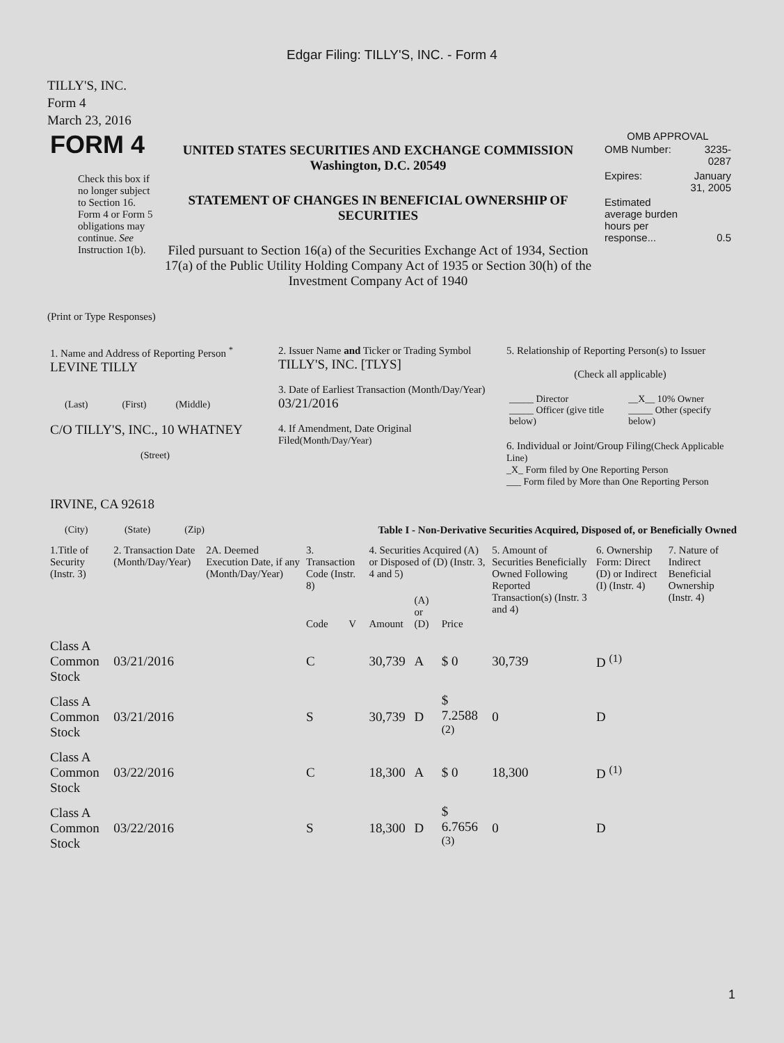Edgar Filing: TILLY'S, INC. - Form 4
TILLY'S, INC.
Form 4
March 23, 2016
| FORM 4 Check this box if no longer subject to Section 16. Form 4 or Form 5 obligations may continue. See Instruction 1(b). | UNITED STATES SECURITIES AND EXCHANGE COMMISSION Washington, D.C. 20549 STATEMENT OF CHANGES IN BENEFICIAL OWNERSHIP OF SECURITIES Filed pursuant to Section 16(a) of the Securities Exchange Act of 1934, Section 17(a) of the Public Utility Holding Company Act of 1935 or Section 30(h) of the Investment Company Act of 1940 | OMB APPROVAL / OMB Number: / 3235-0287 / / Expires: / January 31, 2005 / / Estimated average burden hours per response... / 0.5 / |
(Print or Type Responses)
| 1. Name and Address of Reporting Person <sup>*</sup> LEVINE TILLY (Last) (First) (Middle) C/O TILLY'S, INC., 10 WHATNEY (Street) IRVINE, CA 92618 (City) (State) (Zip) | 2. Issuer Name and Ticker or Trading Symbol TILLY'S, INC. [TLYS] 3. Date of Earliest Transaction (Month/Day/Year) 03/21/2016 4. If Amendment, Date Original Filed (Month/Day/Year) | 5. Relationship of Reporting Person(s) to Issuer (Check all applicable) / _____ Director _____ Officer (give title below) / __X__ 10% Owner _____ Other (specify below) / 6. Individual or Joint/Group Filing (Check Applicable Line) _X_ Form filed by One Reporting Person ___ Form filed by More than One Reporting Person |
Table I - Non-Derivative Securities Acquired, Disposed of, or Beneficially Owned
| 1.Title of Security (Instr. 3) | 2. Transaction Date (Month/Day/Year) | 2A. Deemed Execution Date, if any (Month/Day/Year) | 3. Transaction Code (Instr. 8) | | 4. Securities Acquired (A) or Disposed of (D) (Instr. 3, 4 and 5) | | | 5. Amount of Securities Beneficially Owned Following Reported Transaction(s) (Instr. 3 and 4) | 6. Ownership Form: Direct (D) or Indirect (I) (Instr. 4) | 7. Nature of Indirect Beneficial Ownership (Instr. 4) |
| --- | --- | --- | --- | --- | --- | --- | --- | --- | --- | --- |
| | | | Code | V | Amount | (A) or (D) | Price | | | |
| Class A Common Stock | 03/21/2016 | | C | | 30,739 | A | $ 0 | 30,739 | D <sup>(1)</sup> | |
| Class A Common Stock | 03/21/2016 | | S | | 30,739 | D | $ 7.2588 <sup>(2)</sup> | 0 | D | |
| Class A Common Stock | 03/22/2016 | | C | | 18,300 | A | $ 0 | 18,300 | D <sup>(1)</sup> | |
| Class A Common Stock | 03/22/2016 | | S | | 18,300 | D | $ 6.7656 <sup>(3)</sup> | 0 | D | |
1